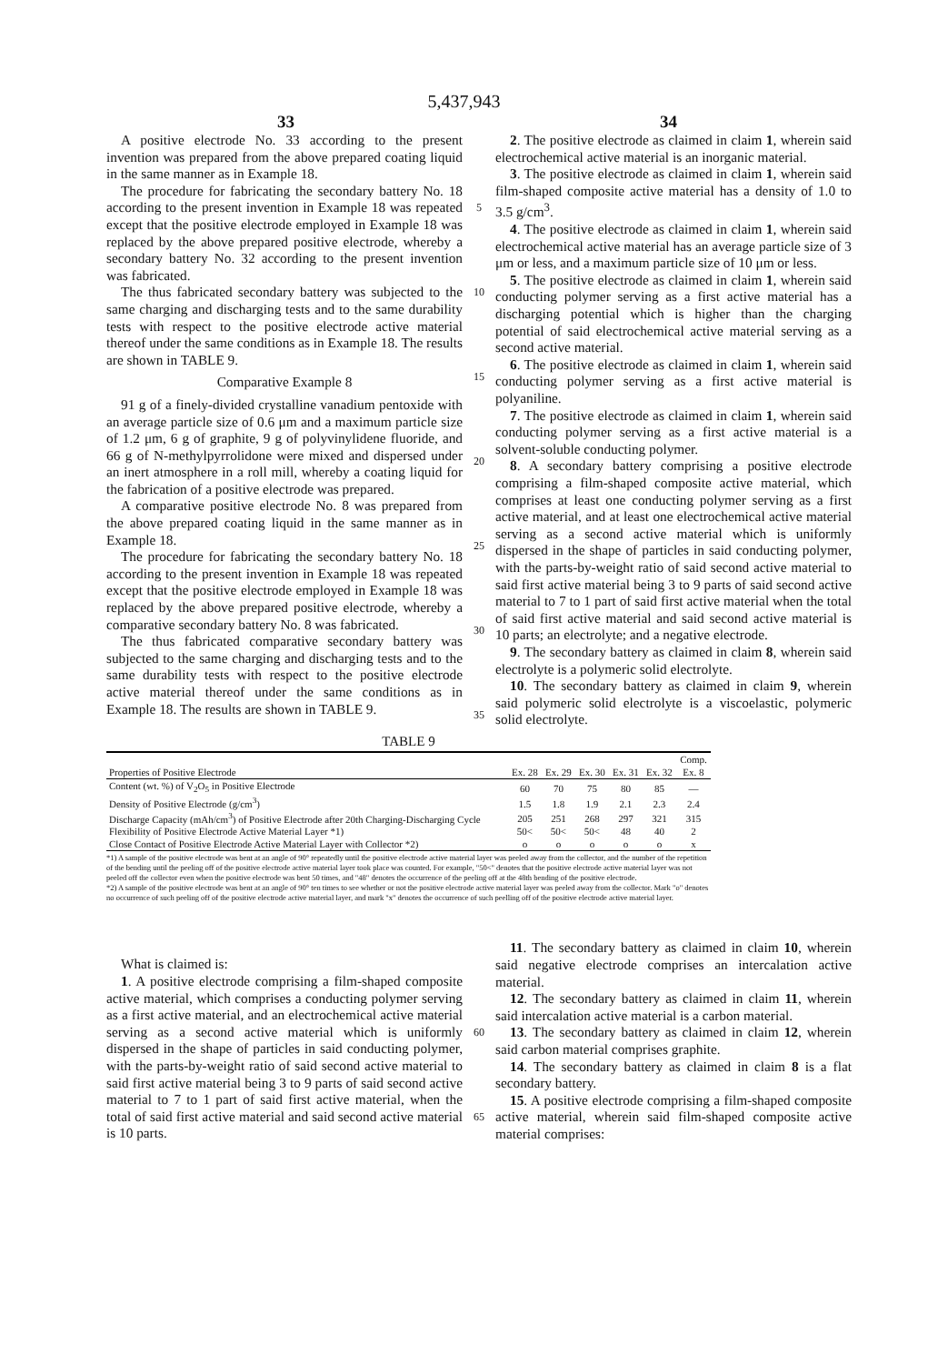5,437,943
33 34
A positive electrode No. 33 according to the present invention was prepared from the above prepared coating liquid in the same manner as in Example 18.
The procedure for fabricating the secondary battery No. 18 according to the present invention in Example 18 was repeated except that the positive electrode employed in Example 18 was replaced by the above prepared positive electrode, whereby a secondary battery No. 32 according to the present invention was fabricated.
The thus fabricated secondary battery was subjected to the same charging and discharging tests and to the same durability tests with respect to the positive electrode active material thereof under the same conditions as in Example 18. The results are shown in TABLE 9.
Comparative Example 8
91 g of a finely-divided crystalline vanadium pentoxide with an average particle size of 0.6 μm and a maximum particle size of 1.2 μm, 6 g of graphite, 9 g of polyvinylidene fluoride, and 66 g of N-methylpyrrolidone were mixed and dispersed under an inert atmosphere in a roll mill, whereby a coating liquid for the fabrication of a positive electrode was prepared.
A comparative positive electrode No. 8 was prepared from the above prepared coating liquid in the same manner as in Example 18.
The procedure for fabricating the secondary battery No. 18 according to the present invention in Example 18 was repeated except that the positive electrode employed in Example 18 was replaced by the above prepared positive electrode, whereby a comparative secondary battery No. 8 was fabricated.
The thus fabricated comparative secondary battery was subjected to the same charging and discharging tests and to the same durability tests with respect to the positive electrode active material thereof under the same conditions as in Example 18. The results are shown in TABLE 9.
5
10
15
20
25
30
35
2. The positive electrode as claimed in claim 1, wherein said electrochemical active material is an inorganic material.
3. The positive electrode as claimed in claim 1, wherein said film-shaped composite active material has a density of 1.0 to 3.5 g/cm<sup>3</sup>.
4. The positive electrode as claimed in claim 1, wherein said electrochemical active material has an average particle size of 3 μm or less, and a maximum particle size of 10 μm or less.
5. The positive electrode as claimed in claim 1, wherein said conducting polymer serving as a first active material has a discharging potential which is higher than the charging potential of said electrochemical active material serving as a second active material.
6. The positive electrode as claimed in claim 1, wherein said conducting polymer serving as a first active material is polyaniline.
7. The positive electrode as claimed in claim 1, wherein said conducting polymer serving as a first active material is a solvent-soluble conducting polymer.
8. A secondary battery comprising a positive electrode comprising a film-shaped composite active material, which comprises at least one conducting polymer serving as a first active material, and at least one electrochemical active material serving as a second active material which is uniformly dispersed in the shape of particles in said conducting polymer, with the parts-by-weight ratio of said second active material to said first active material being 3 to 9 parts of said second active material to 7 to 1 part of said first active material when the total of said first active material and said second active material is 10 parts; an electrolyte; and a negative electrode.
9. The secondary battery as claimed in claim 8, wherein said electrolyte is a polymeric solid electrolyte.
10. The secondary battery as claimed in claim 9, wherein said polymeric solid electrolyte is a viscoelastic, polymeric solid electrolyte.
TABLE 9
| | | | | | | Comp. |
| --- | --- | --- | --- | --- | --- | --- |
| Properties of Positive Electrode | Ex. 28 | Ex. 29 | Ex. 30 | Ex. 31 | Ex. 32 | Ex. 8 |
| Content (wt. %) of V<sub>2</sub>O<sub>5</sub> in Positive Electrode | 60 | 70 | 75 | 80 | 85 | — |
| Density of Positive Electrode (g/cm<sup>3</sup>) | 1.5 | 1.8 | 1.9 | 2.1 | 2.3 | 2.4 |
| Discharge Capacity (mAh/cm<sup>3</sup>) of Positive Electrode after 20th Charging-Discharging Cycle | 205 | 251 | 268 | 297 | 321 | 315 |
| Flexibility of Positive Electrode Active Material Layer *1) | 50< | 50< | 50< | 48 | 40 | 2 |
| Close Contact of Positive Electrode Active Material Layer with Collector *2) | o | o | o | o | o | x |
*1) A sample of the positive electrode was bent at an angle of 90° repeatedly until the positive electrode active material layer was peeled away from the collector, and the number of the repetition of the bending until the peeling off of the positive electrode active material layer took place was counted. For example, "50<" denotes that the positive electrode active material layer was not peeled off the collector even when the positive electrode was bent 50 times, and "48" denotes the occurrence of the peeling off at the 48th bending of the positive electrode.
*2) A sample of the positive electrode was bent at an angle of 90° ten times to see whether or not the positive electrode active material layer was peeled away from the collector. Mark "o" denotes no occurrence of such peeling off of the positive electrode active material layer, and mark "x" denotes the occurrence of such peelling off of the positive electrode active material layer.
What is claimed is:
1. A positive electrode comprising a film-shaped composite active material, which comprises a conducting polymer serving as a first active material, and an electrochemical active material serving as a second active material which is uniformly dispersed in the shape of particles in said conducting polymer, with the parts-by-weight ratio of said second active material to said first active material being 3 to 9 parts of said second active material to 7 to 1 part of said first active material, when the total of said first active material and said second active material is 10 parts.
60
65
11. The secondary battery as claimed in claim 10, wherein said negative electrode comprises an intercalation active material.
12. The secondary battery as claimed in claim 11, wherein said intercalation active material is a carbon material.
13. The secondary battery as claimed in claim 12, wherein said carbon material comprises graphite.
14. The secondary battery as claimed in claim 8 is a flat secondary battery.
15. A positive electrode comprising a film-shaped composite active material, wherein said film-shaped composite active material comprises: